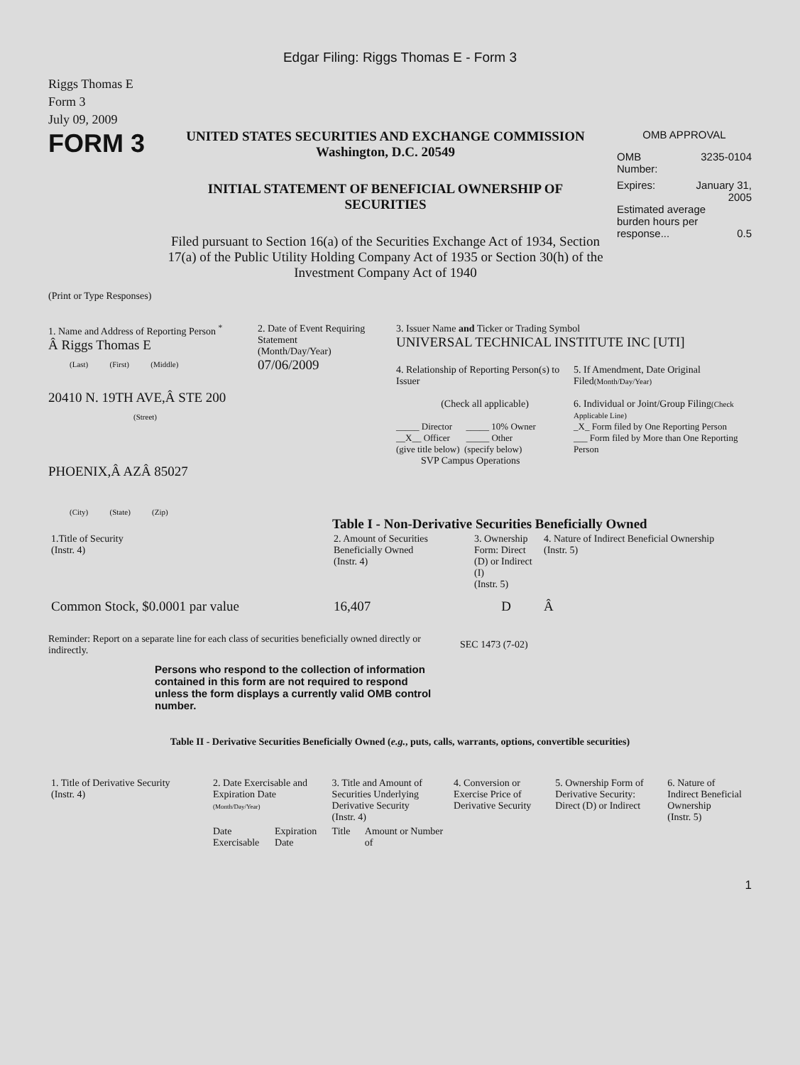Edgar Filing: Riggs Thomas E - Form 3
Riggs Thomas E
Form 3
July 09, 2009
FORM 3
UNITED STATES SECURITIES AND EXCHANGE COMMISSION
Washington, D.C. 20549
INITIAL STATEMENT OF BENEFICIAL OWNERSHIP OF SECURITIES
Filed pursuant to Section 16(a) of the Securities Exchange Act of 1934, Section 17(a) of the Public Utility Holding Company Act of 1935 or Section 30(h) of the Investment Company Act of 1940
OMB APPROVAL
OMB
Number: 3235-0104
Expires: January 31,
2005
Estimated average burden hours per response... 0.5
(Print or Type Responses)
1. Name and Address of Reporting Person <sup>*</sup>
Â Riggs Thomas E
(Last) (First) (Middle)
20410 N. 19TH AVE,Â STE 200
(Street)
PHOENIX,Â AZÂ 85027
(City) (State) (Zip)
2. Date of Event Requiring Statement
(Month/Day/Year)
07/06/2009
3. Issuer Name and Ticker or Trading Symbol
UNIVERSAL TECHNICAL INSTITUTE INC [UTI]
4. Relationship of Reporting Person(s) to Issuer
(Check all applicable)
_____ Director _____ 10% Owner
__X__ Officer _____ Other
(give title below) (specify below)
SVP Campus Operations
5. If Amendment, Date Original Filed(Month/Day/Year)
6. Individual or Joint/Group Filing(Check Applicable Line)
_X_ Form filed by One Reporting Person
___ Form filed by More than One Reporting Person
Table I - Non-Derivative Securities Beneficially Owned
| 1.Title of Security (Instr. 4) | 2. Amount of Securities Beneficially Owned (Instr. 4) | 3. Ownership Form: Direct (D) or Indirect (I) (Instr. 5) | 4. Nature of Indirect Beneficial Ownership (Instr. 5) |
| --- | --- | --- | --- |
| Common Stock, $0.0001 par value | 16,407 | D | Â |
Reminder: Report on a separate line for each class of securities beneficially owned directly or indirectly.
SEC 1473 (7-02)
Persons who respond to the collection of information contained in this form are not required to respond unless the form displays a currently valid OMB control number.
Table II - Derivative Securities Beneficially Owned (e.g., puts, calls, warrants, options, convertible securities)
| 1. Title of Derivative Security (Instr. 4) | 2. Date Exercisable and Expiration Date (Month/Day/Year) | | 3. Title and Amount of Securities Underlying Derivative Security (Instr. 4) | | 4. Conversion or Exercise Price of Derivative Security | 5. Ownership Form of Derivative Security: Direct (D) or Indirect | 6. Nature of Indirect Beneficial Ownership (Instr. 5) |
| --- | --- | --- | --- | --- | --- | --- | --- |
| | Date Exercisable | Expiration Date | Title | Amount or Number of | | | |
1